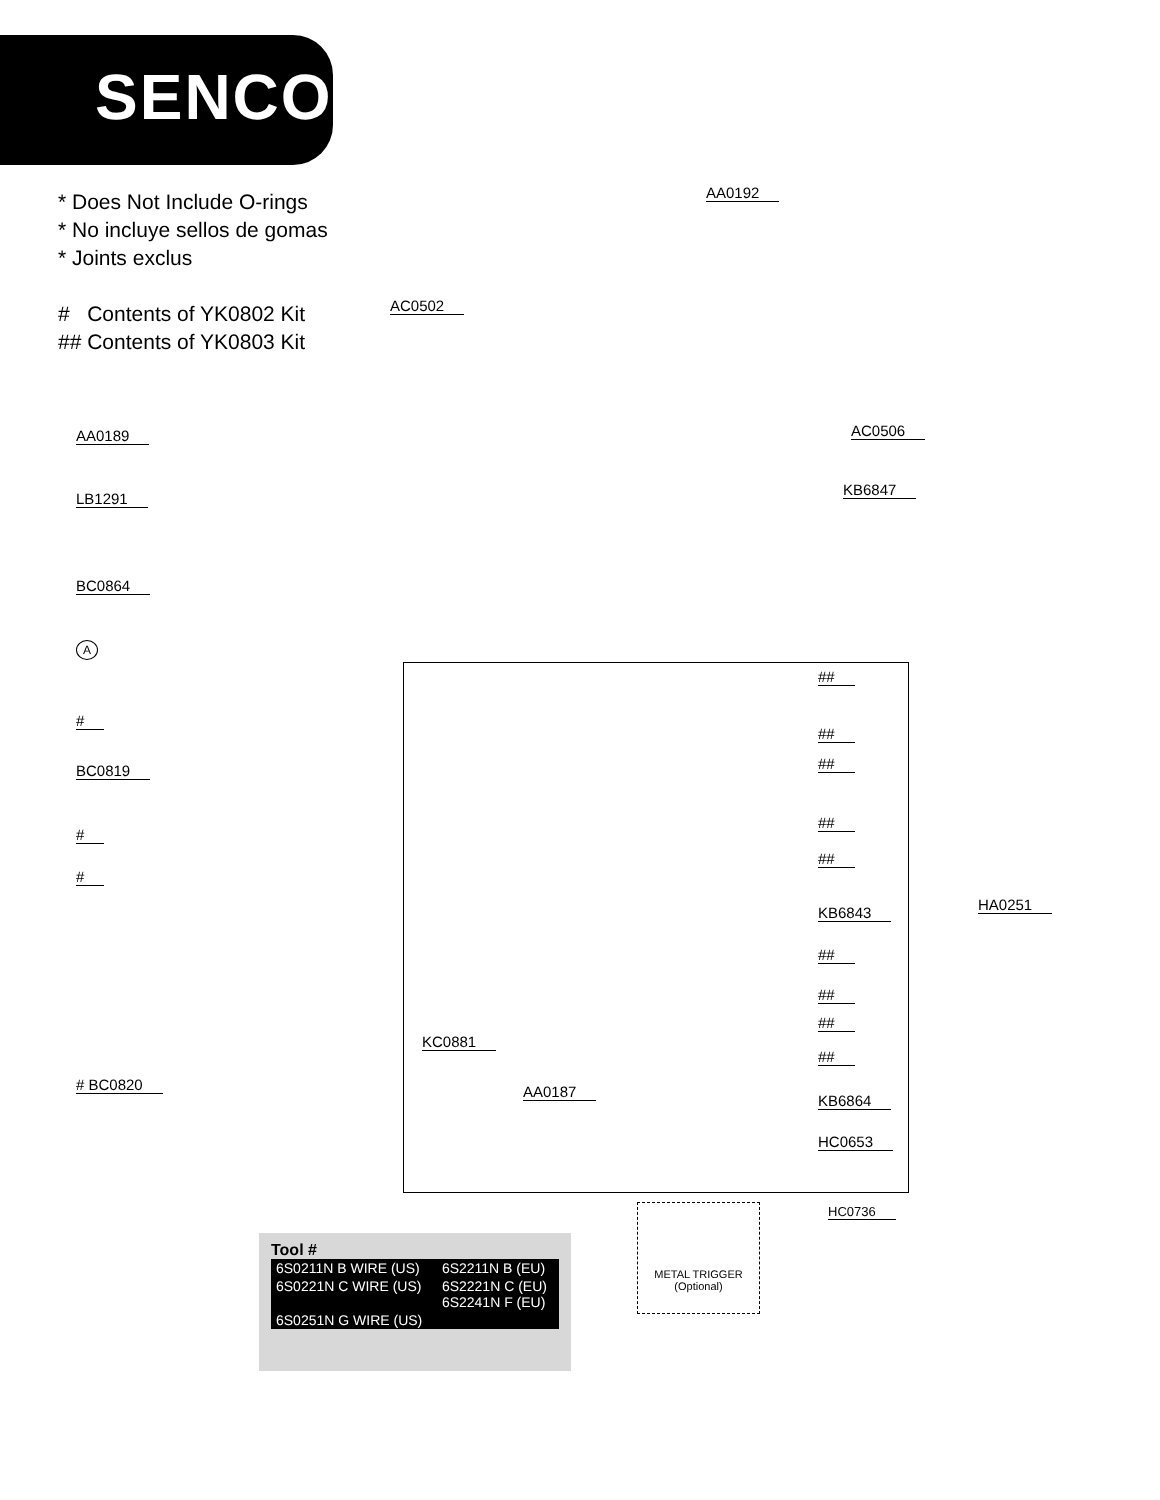SENCO
* Does Not Include O-rings
* No incluye sellos de gomas
* Joints exclus
# Contents of YK0802 Kit
## Contents of YK0803 Kit
AA0192
AC0502
AA0189 AC0506
KB6847
LB1291
BC0864
A
#
BC0819
#
#
# BC0820
##
##
##
##
##
HA0251
KB6843
##
##
##
KC0881
##
AA0187
KB6864
HC0653
HC0736
METAL TRIGGER
(Optional)
Tool #
| 6S0211N B WIRE (US) | 6S2211N B (EU) |
| 6S0221N C WIRE (US) | 6S2221N C (EU) 6S2241N F (EU) |
| 6S0251N G WIRE (US) | |